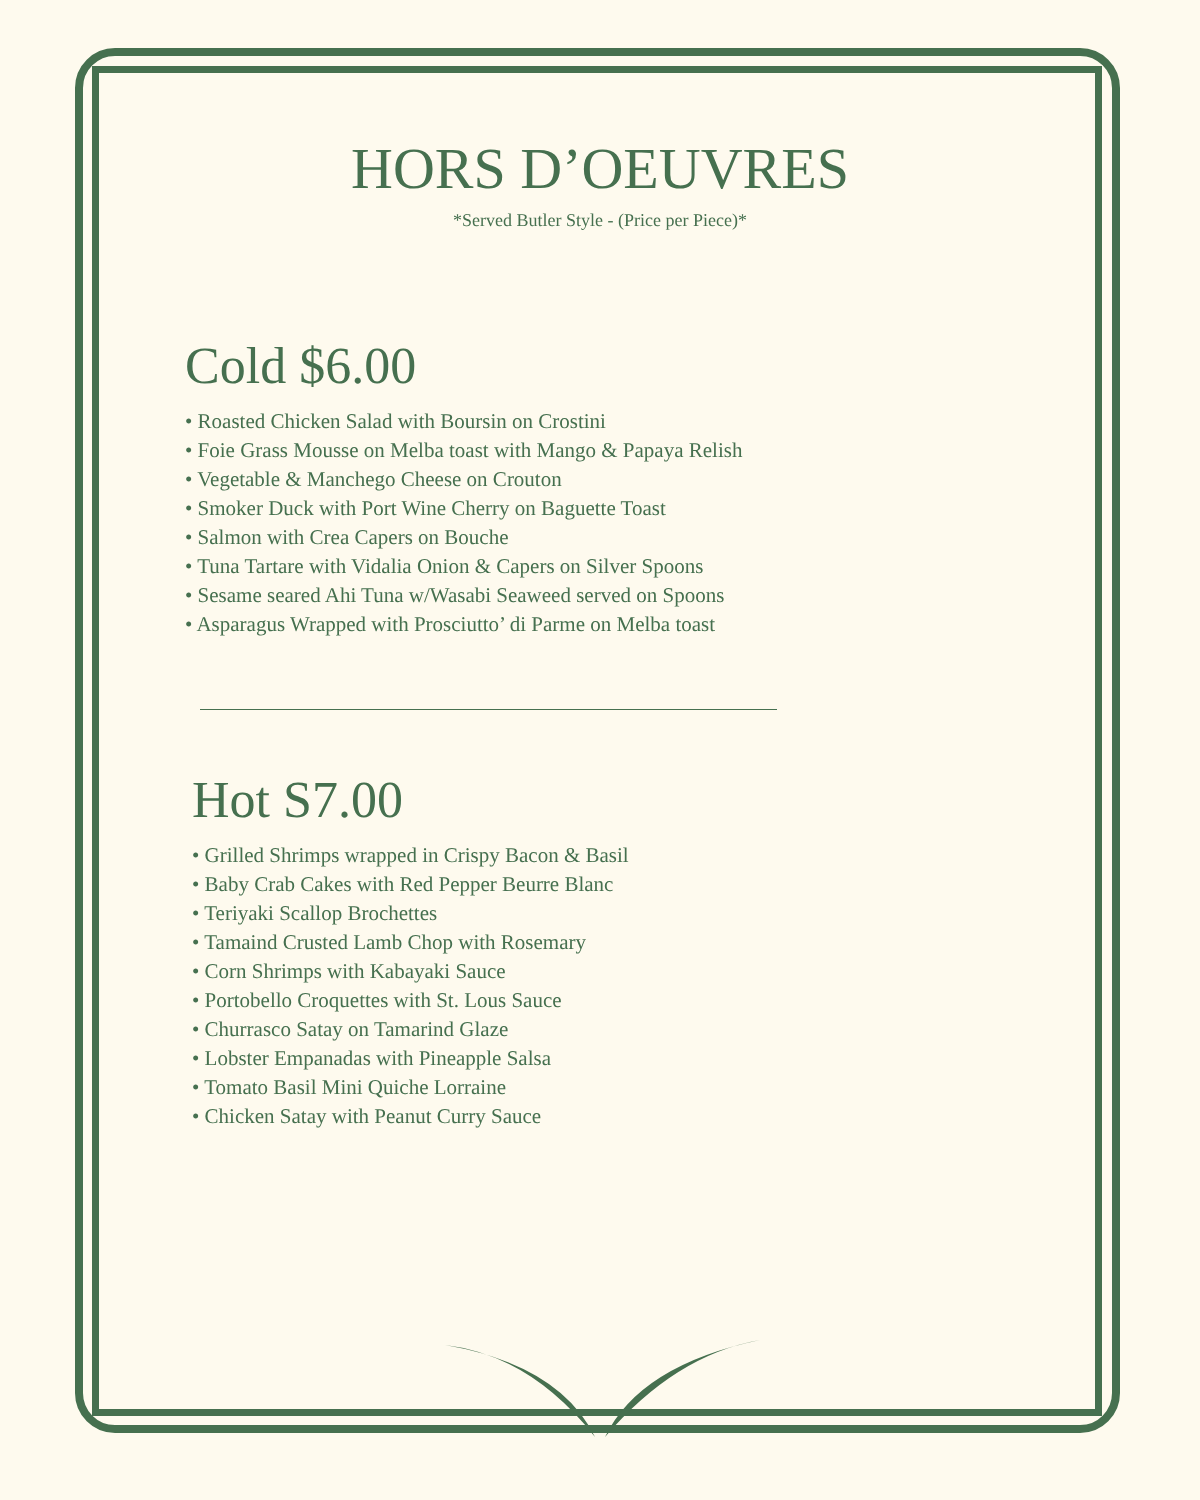HORS D’OEUVRES
*Served Butler Style - (Price per Piece)*
Cold $6.00
• Roasted Chicken Salad with Boursin on Crostini
• Foie Grass Mousse on Melba toast with Mango & Papaya Relish
• Vegetable & Manchego Cheese on Crouton
• Smoker Duck with Port Wine Cherry on Baguette Toast
• Salmon with Crea Capers on Bouche
• Tuna Tartare with Vidalia Onion & Capers on Silver Spoons
• Sesame seared Ahi Tuna w/Wasabi Seaweed served on Spoons
• Asparagus Wrapped with Prosciutto’ di Parme on Melba toast
Hot S7.00
• Grilled Shrimps wrapped in Crispy Bacon & Basil
• Baby Crab Cakes with Red Pepper Beurre Blanc
• Teriyaki Scallop Brochettes
• Tamaind Crusted Lamb Chop with Rosemary
• Corn Shrimps with Kabayaki Sauce
• Portobello Croquettes with St. Lous Sauce
• Churrasco Satay on Tamarind Glaze
• Lobster Empanadas with Pineapple Salsa
• Tomato Basil Mini Quiche Lorraine
• Chicken Satay with Peanut Curry Sauce